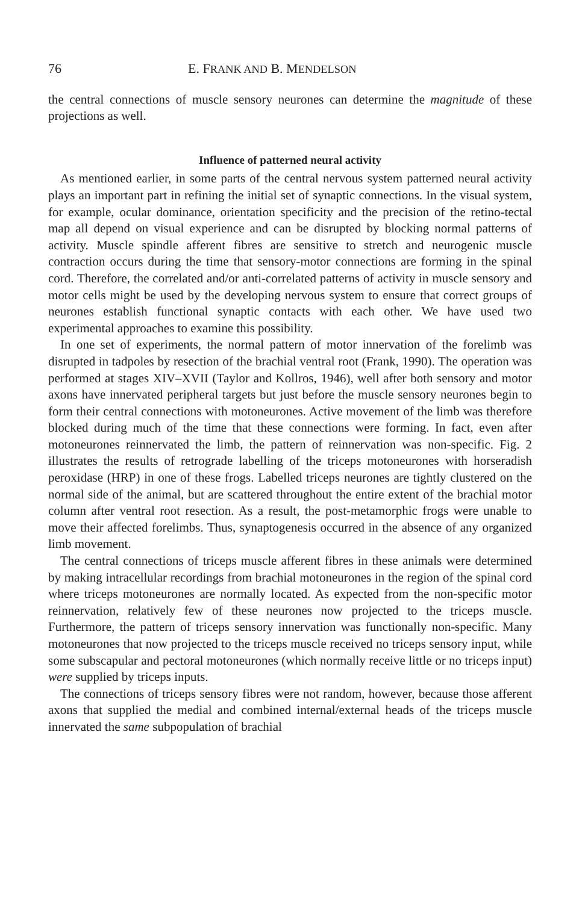76 E. FRANK AND B. MENDELSON
the central connections of muscle sensory neurones can determine the magnitude of these projections as well.
Influence of patterned neural activity
As mentioned earlier, in some parts of the central nervous system patterned neural activity plays an important part in refining the initial set of synaptic connections. In the visual system, for example, ocular dominance, orientation specificity and the precision of the retino-tectal map all depend on visual experience and can be disrupted by blocking normal patterns of activity. Muscle spindle afferent fibres are sensitive to stretch and neurogenic muscle contraction occurs during the time that sensory-motor connections are forming in the spinal cord. Therefore, the correlated and/or anti-correlated patterns of activity in muscle sensory and motor cells might be used by the developing nervous system to ensure that correct groups of neurones establish functional synaptic contacts with each other. We have used two experimental approaches to examine this possibility.
In one set of experiments, the normal pattern of motor innervation of the forelimb was disrupted in tadpoles by resection of the brachial ventral root (Frank, 1990). The operation was performed at stages XIV–XVII (Taylor and Kollros, 1946), well after both sensory and motor axons have innervated peripheral targets but just before the muscle sensory neurones begin to form their central connections with motoneurones. Active movement of the limb was therefore blocked during much of the time that these connections were forming. In fact, even after motoneurones reinnervated the limb, the pattern of reinnervation was non-specific. Fig. 2 illustrates the results of retrograde labelling of the triceps motoneurones with horseradish peroxidase (HRP) in one of these frogs. Labelled triceps neurones are tightly clustered on the normal side of the animal, but are scattered throughout the entire extent of the brachial motor column after ventral root resection. As a result, the post-metamorphic frogs were unable to move their affected forelimbs. Thus, synaptogenesis occurred in the absence of any organized limb movement.
The central connections of triceps muscle afferent fibres in these animals were determined by making intracellular recordings from brachial motoneurones in the region of the spinal cord where triceps motoneurones are normally located. As expected from the non-specific motor reinnervation, relatively few of these neurones now projected to the triceps muscle. Furthermore, the pattern of triceps sensory innervation was functionally non-specific. Many motoneurones that now projected to the triceps muscle received no triceps sensory input, while some subscapular and pectoral motoneurones (which normally receive little or no triceps input) were supplied by triceps inputs.
The connections of triceps sensory fibres were not random, however, because those afferent axons that supplied the medial and combined internal/external heads of the triceps muscle innervated the same subpopulation of brachial